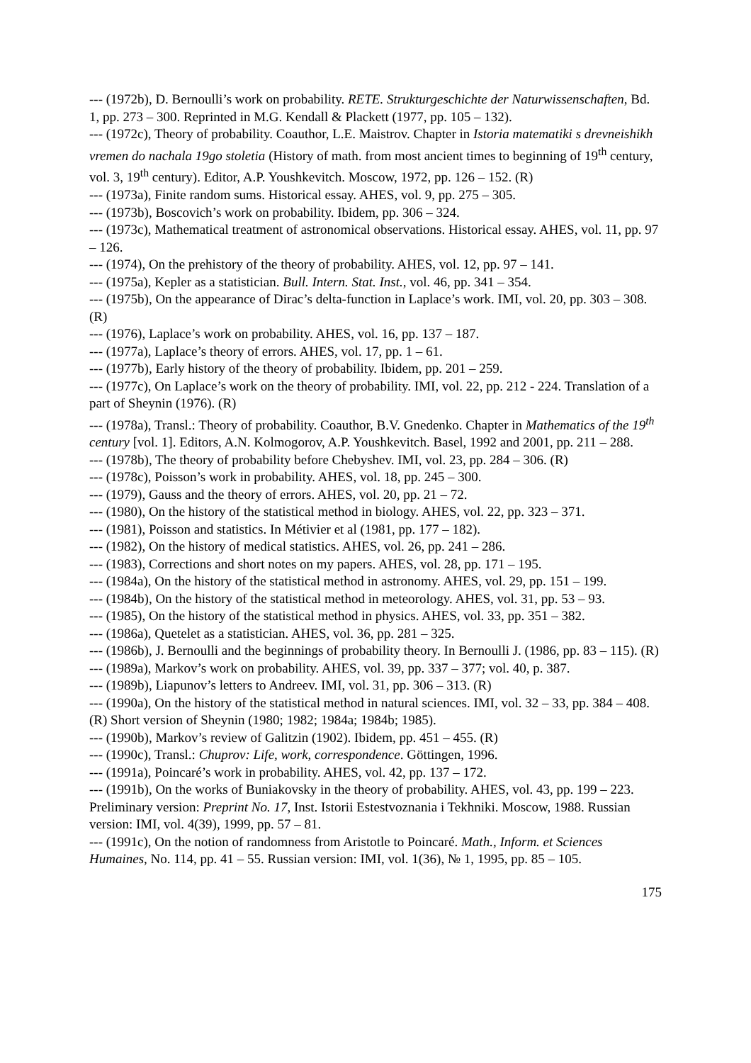--- (1972b), D. Bernoulli’s work on probability. RETE. Strukturgeschichte der Naturwissenschaften, Bd. 1, pp. 273 – 300. Reprinted in M.G. Kendall & Plackett (1977, pp. 105 – 132).
--- (1972c), Theory of probability. Coauthor, L.E. Maistrov. Chapter in Istoria matematiki s drevneishikh vremen do nachala 19go stoletia (History of math. from most ancient times to beginning of 19<sup>th</sup> century, vol. 3, 19<sup>th</sup> century). Editor, A.P. Youshkevitch. Moscow, 1972, pp. 126 – 152. (R)
--- (1973a), Finite random sums. Historical essay. AHES, vol. 9, pp. 275 – 305.
--- (1973b), Boscovich’s work on probability. Ibidem, pp. 306 – 324.
--- (1973c), Mathematical treatment of astronomical observations. Historical essay. AHES, vol. 11, pp. 97 – 126.
--- (1974), On the prehistory of the theory of probability. AHES, vol. 12, pp. 97 – 141.
--- (1975a), Kepler as a statistician. Bull. Intern. Stat. Inst., vol. 46, pp. 341 – 354.
--- (1975b), On the appearance of Dirac’s delta-function in Laplace’s work. IMI, vol. 20, pp. 303 – 308. (R)
--- (1976), Laplace’s work on probability. AHES, vol. 16, pp. 137 – 187.
--- (1977a), Laplace’s theory of errors. AHES, vol. 17, pp. 1 – 61.
--- (1977b), Early history of the theory of probability. Ibidem, pp. 201 – 259.
--- (1977c), On Laplace’s work on the theory of probability. IMI, vol. 22, pp. 212 - 224. Translation of a part of Sheynin (1976). (R)
--- (1978a), Transl.: Theory of probability. Coauthor, B.V. Gnedenko. Chapter in Mathematics of the 19<sup>th</sup> century [vol. 1]. Editors, A.N. Kolmogorov, A.P. Youshkevitch. Basel, 1992 and 2001, pp. 211 – 288.
--- (1978b), The theory of probability before Chebyshev. IMI, vol. 23, pp. 284 – 306. (R)
--- (1978c), Poisson’s work in probability. AHES, vol. 18, pp. 245 – 300.
--- (1979), Gauss and the theory of errors. AHES, vol. 20, pp. 21 – 72.
--- (1980), On the history of the statistical method in biology. AHES, vol. 22, pp. 323 – 371.
--- (1981), Poisson and statistics. In Métivier et al (1981, pp. 177 – 182).
--- (1982), On the history of medical statistics. AHES, vol. 26, pp. 241 – 286.
--- (1983), Corrections and short notes on my papers. AHES, vol. 28, pp. 171 – 195.
--- (1984a), On the history of the statistical method in astronomy. AHES, vol. 29, pp. 151 – 199.
--- (1984b), On the history of the statistical method in meteorology. AHES, vol. 31, pp. 53 – 93.
--- (1985), On the history of the statistical method in physics. AHES, vol. 33, pp. 351 – 382.
--- (1986a), Quetelet as a statistician. AHES, vol. 36, pp. 281 – 325.
--- (1986b), J. Bernoulli and the beginnings of probability theory. In Bernoulli J. (1986, pp. 83 – 115). (R)
--- (1989a), Markov’s work on probability. AHES, vol. 39, pp. 337 – 377; vol. 40, p. 387.
--- (1989b), Liapunov’s letters to Andreev. IMI, vol. 31, pp. 306 – 313. (R)
--- (1990a), On the history of the statistical method in natural sciences. IMI, vol. 32 – 33, pp. 384 – 408. (R) Short version of Sheynin (1980; 1982; 1984a; 1984b; 1985).
--- (1990b), Markov’s review of Galitzin (1902). Ibidem, pp. 451 – 455. (R)
--- (1990c), Transl.: Chuprov: Life, work, correspondence. Göttingen, 1996.
--- (1991a), Poincaré’s work in probability. AHES, vol. 42, pp. 137 – 172.
--- (1991b), On the works of Buniakovsky in the theory of probability. AHES, vol. 43, pp. 199 – 223. Preliminary version: Preprint No. 17, Inst. Istorii Estestvoznania i Tekhniki. Moscow, 1988. Russian version: IMI, vol. 4(39), 1999, pp. 57 – 81.
--- (1991c), On the notion of randomness from Aristotle to Poincaré. Math., Inform. et Sciences Humaines, No. 114, pp. 41 – 55. Russian version: IMI, vol. 1(36), № 1, 1995, pp. 85 – 105.
175